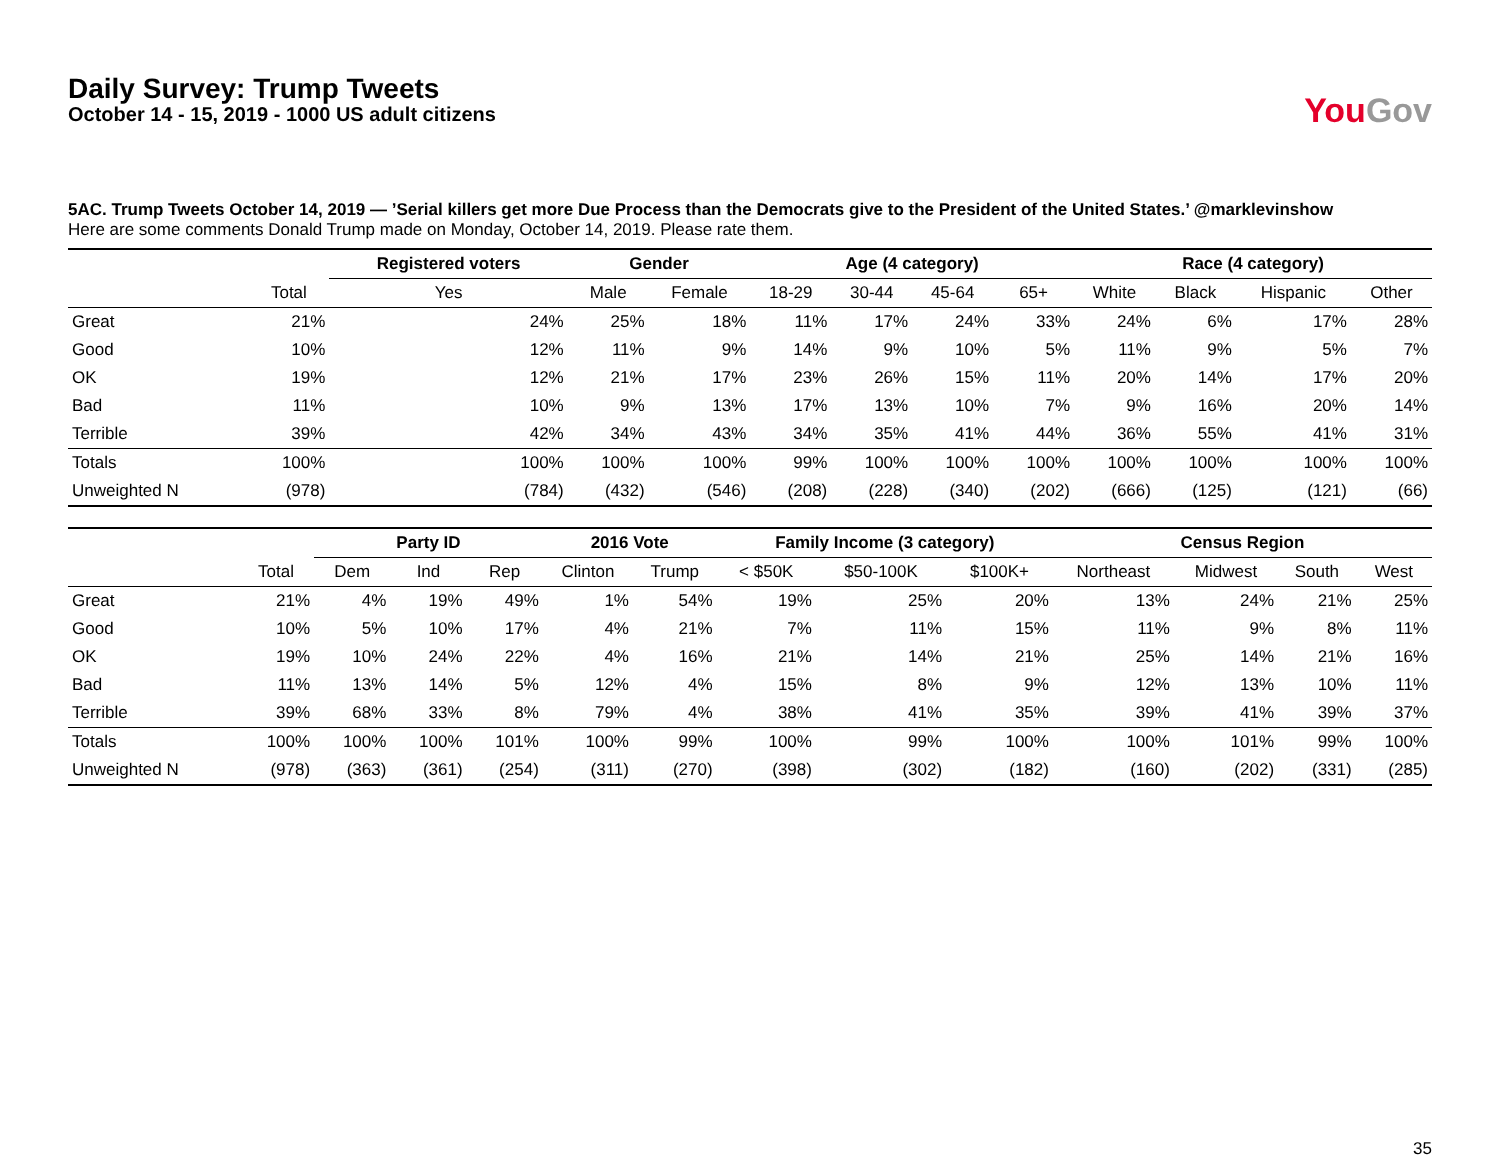Daily Survey: Trump Tweets
October 14 - 15, 2019 - 1000 US adult citizens
You Gov
5AC. Trump Tweets October 14, 2019 — ’Serial killers get more Due Process than the Democrats give to the President of the United States.’ @marklevinshow
Here are some comments Donald Trump made on Monday, October 14, 2019. Please rate them.
| | | Registered voters | Gender | | Age (4 category) | | | | Race (4 category) | | | |
| --- | --- | --- | --- | --- | --- | --- | --- | --- | --- | --- | --- | --- |
| | Total | Yes | Male | Female | 18-29 | 30-44 | 45-64 | 65+ | White | Black | Hispanic | Other |
| Great | 21% | 24% | 25% | 18% | 11% | 17% | 24% | 33% | 24% | 6% | 17% | 28% |
| Good | 10% | 12% | 11% | 9% | 14% | 9% | 10% | 5% | 11% | 9% | 5% | 7% |
| OK | 19% | 12% | 21% | 17% | 23% | 26% | 15% | 11% | 20% | 14% | 17% | 20% |
| Bad | 11% | 10% | 9% | 13% | 17% | 13% | 10% | 7% | 9% | 16% | 20% | 14% |
| Terrible | 39% | 42% | 34% | 43% | 34% | 35% | 41% | 44% | 36% | 55% | 41% | 31% |
| Totals | 100% | 100% | 100% | 100% | 99% | 100% | 100% | 100% | 100% | 100% | 100% | 100% |
| Unweighted N | (978) | (784) | (432) | (546) | (208) | (228) | (340) | (202) | (666) | (125) | (121) | (66) |
| | | Party ID | | | 2016 Vote | | Family Income (3 category) | | | Census Region | | | |
| --- | --- | --- | --- | --- | --- | --- | --- | --- | --- | --- | --- | --- | --- |
| | Total | Dem | Ind | Rep | Clinton | Trump | < $50K | $50-100K | $100K+ | Northeast | Midwest | South | West |
| Great | 21% | 4% | 19% | 49% | 1% | 54% | 19% | 25% | 20% | 13% | 24% | 21% | 25% |
| Good | 10% | 5% | 10% | 17% | 4% | 21% | 7% | 11% | 15% | 11% | 9% | 8% | 11% |
| OK | 19% | 10% | 24% | 22% | 4% | 16% | 21% | 14% | 21% | 25% | 14% | 21% | 16% |
| Bad | 11% | 13% | 14% | 5% | 12% | 4% | 15% | 8% | 9% | 12% | 13% | 10% | 11% |
| Terrible | 39% | 68% | 33% | 8% | 79% | 4% | 38% | 41% | 35% | 39% | 41% | 39% | 37% |
| Totals | 100% | 100% | 100% | 101% | 100% | 99% | 100% | 99% | 100% | 100% | 101% | 99% | 100% |
| Unweighted N | (978) | (363) | (361) | (254) | (311) | (270) | (398) | (302) | (182) | (160) | (202) | (331) | (285) |
35